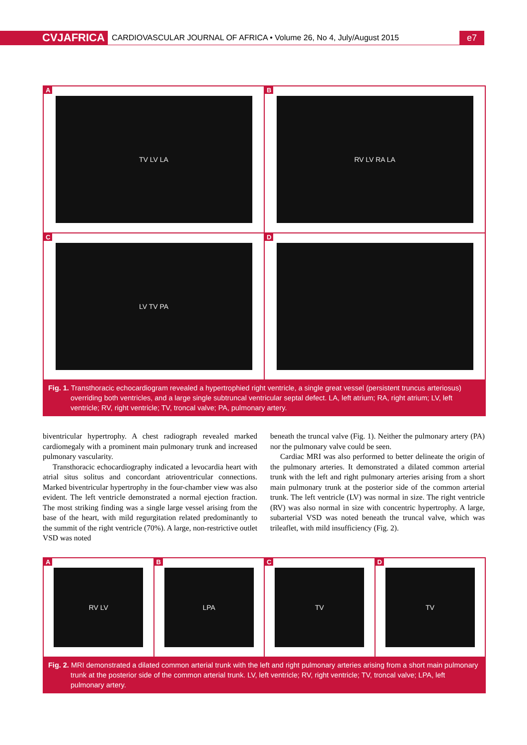CVJAFRICA CARDIOVASCULAR JOURNAL OF AFRICA • Volume 26, No 4, July/August 2015 e7
A
TV LV LA
B
RV LV RA LA
C
LV TV PA
D
Fig. 1. Transthoracic echocardiogram revealed a hypertrophied right ventricle, a single great vessel (persistent truncus arteriosus) overriding both ventricles, and a large single subtruncal ventricular septal defect. LA, left atrium; RA, right atrium; LV, left ventricle; RV, right ventricle; TV, troncal valve; PA, pulmonary artery.
biventricular hypertrophy. A chest radiograph revealed marked cardiomegaly with a prominent main pulmonary trunk and increased pulmonary vascularity.
Transthoracic echocardiography indicated a levocardia heart with atrial situs solitus and concordant atrioventricular connections. Marked biventricular hypertrophy in the four-chamber view was also evident. The left ventricle demonstrated a normal ejection fraction. The most striking finding was a single large vessel arising from the base of the heart, with mild regurgitation related predominantly to the summit of the right ventricle (70%). A large, non-restrictive outlet VSD was noted
beneath the truncal valve (Fig. 1). Neither the pulmonary artery (PA) nor the pulmonary valve could be seen.
Cardiac MRI was also performed to better delineate the origin of the pulmonary arteries. It demonstrated a dilated common arterial trunk with the left and right pulmonary arteries arising from a short main pulmonary trunk at the posterior side of the common arterial trunk. The left ventricle (LV) was normal in size. The right ventricle (RV) was also normal in size with concentric hypertrophy. A large, subarterial VSD was noted beneath the truncal valve, which was trileaflet, with mild insufficiency (Fig. 2).
A
RV LV
B
LPA
C
TV
D
TV
Fig. 2. MRI demonstrated a dilated common arterial trunk with the left and right pulmonary arteries arising from a short main pulmonary trunk at the posterior side of the common arterial trunk. LV, left ventricle; RV, right ventricle; TV, troncal valve; LPA, left pulmonary artery.